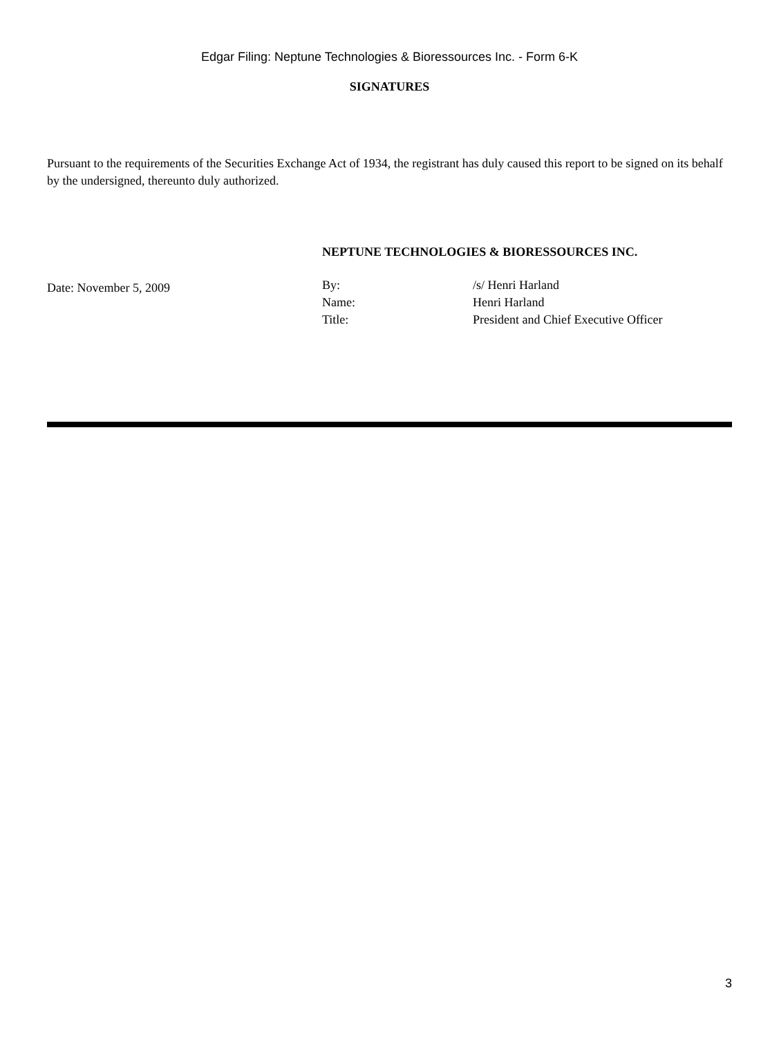Edgar Filing: Neptune Technologies & Bioressources Inc. - Form 6-K
SIGNATURES
Pursuant to the requirements of the Securities Exchange Act of 1934, the registrant has duly caused this report to be signed on its behalf by the undersigned, thereunto duly authorized.
Date: November 5, 2009
NEPTUNE TECHNOLOGIES & BIORESSOURCES INC.
By: /s/ Henri Harland
Name: Henri Harland
Title: President and Chief Executive Officer
3